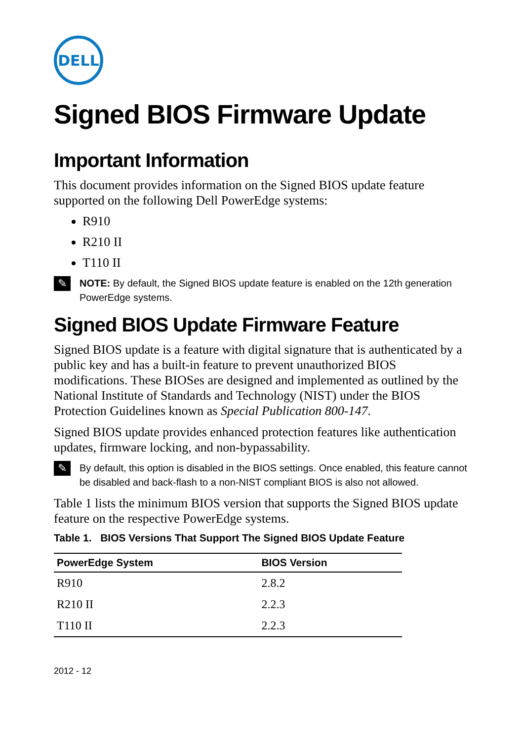DELL
Signed BIOS Firmware Update
Important Information
This document provides information on the Signed BIOS update feature supported on the following Dell PowerEdge systems:
R910
R210 II
T110 II
✎
NOTE: By default, the Signed BIOS update feature is enabled on the 12th generation PowerEdge systems.
Signed BIOS Update Firmware Feature
Signed BIOS update is a feature with digital signature that is authenticated by a public key and has a built-in feature to prevent unauthorized BIOS modifications. These BIOSes are designed and implemented as outlined by the National Institute of Standards and Technology (NIST) under the BIOS Protection Guidelines known as Special Publication 800-147.
Signed BIOS update provides enhanced protection features like authentication updates, firmware locking, and non-bypassability.
✎
By default, this option is disabled in the BIOS settings. Once enabled, this feature cannot be disabled and back-flash to a non-NIST compliant BIOS is also not allowed.
Table 1 lists the minimum BIOS version that supports the Signed BIOS update feature on the respective PowerEdge systems.
Table 1. BIOS Versions That Support The Signed BIOS Update Feature
| PowerEdge System | BIOS Version |
| --- | --- |
| R910 | 2.8.2 |
| R210 II | 2.2.3 |
| T110 II | 2.2.3 |
2012 - 12